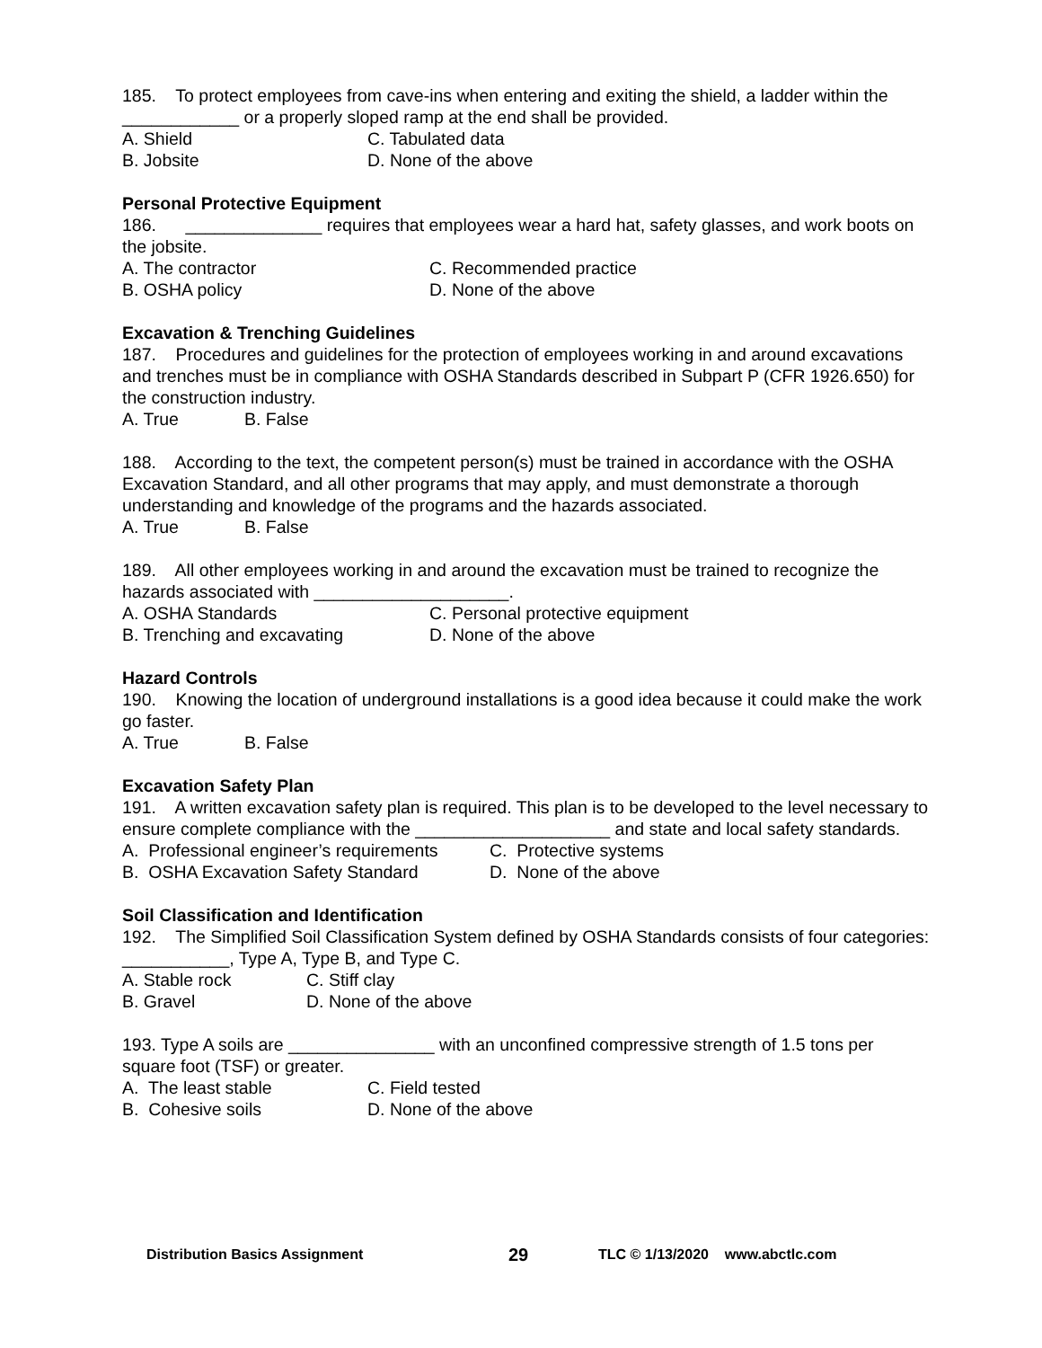185. To protect employees from cave-ins when entering and exiting the shield, a ladder within the ____________ or a properly sloped ramp at the end shall be provided.
A. Shield C. Tabulated data
B. Jobsite D. None of the above
Personal Protective Equipment
186. ______________ requires that employees wear a hard hat, safety glasses, and work boots on the jobsite.
A. The contractor C. Recommended practice
B. OSHA policy D. None of the above
Excavation & Trenching Guidelines
187. Procedures and guidelines for the protection of employees working in and around excavations and trenches must be in compliance with OSHA Standards described in Subpart P (CFR 1926.650) for the construction industry.
A. True B. False
188. According to the text, the competent person(s) must be trained in accordance with the OSHA Excavation Standard, and all other programs that may apply, and must demonstrate a thorough understanding and knowledge of the programs and the hazards associated.
A. True B. False
189. All other employees working in and around the excavation must be trained to recognize the hazards associated with ____________________.
A. OSHA Standards C. Personal protective equipment
B. Trenching and excavating D. None of the above
Hazard Controls
190. Knowing the location of underground installations is a good idea because it could make the work go faster.
A. True B. False
Excavation Safety Plan
191. A written excavation safety plan is required. This plan is to be developed to the level necessary to ensure complete compliance with the ____________________ and state and local safety standards.
A. Professional engineer’s requirements C. Protective systems
B. OSHA Excavation Safety Standard D. None of the above
Soil Classification and Identification
192. The Simplified Soil Classification System defined by OSHA Standards consists of four categories: ___________, Type A, Type B, and Type C.
A. Stable rock C. Stiff clay
B. Gravel D. None of the above
193. Type A soils are _______________ with an unconfined compressive strength of 1.5 tons per square foot (TSF) or greater.
A. The least stable C. Field tested
B. Cohesive soils D. None of the above
Distribution Basics Assignment 29 TLC © 1/13/2020 www.abctlc.com